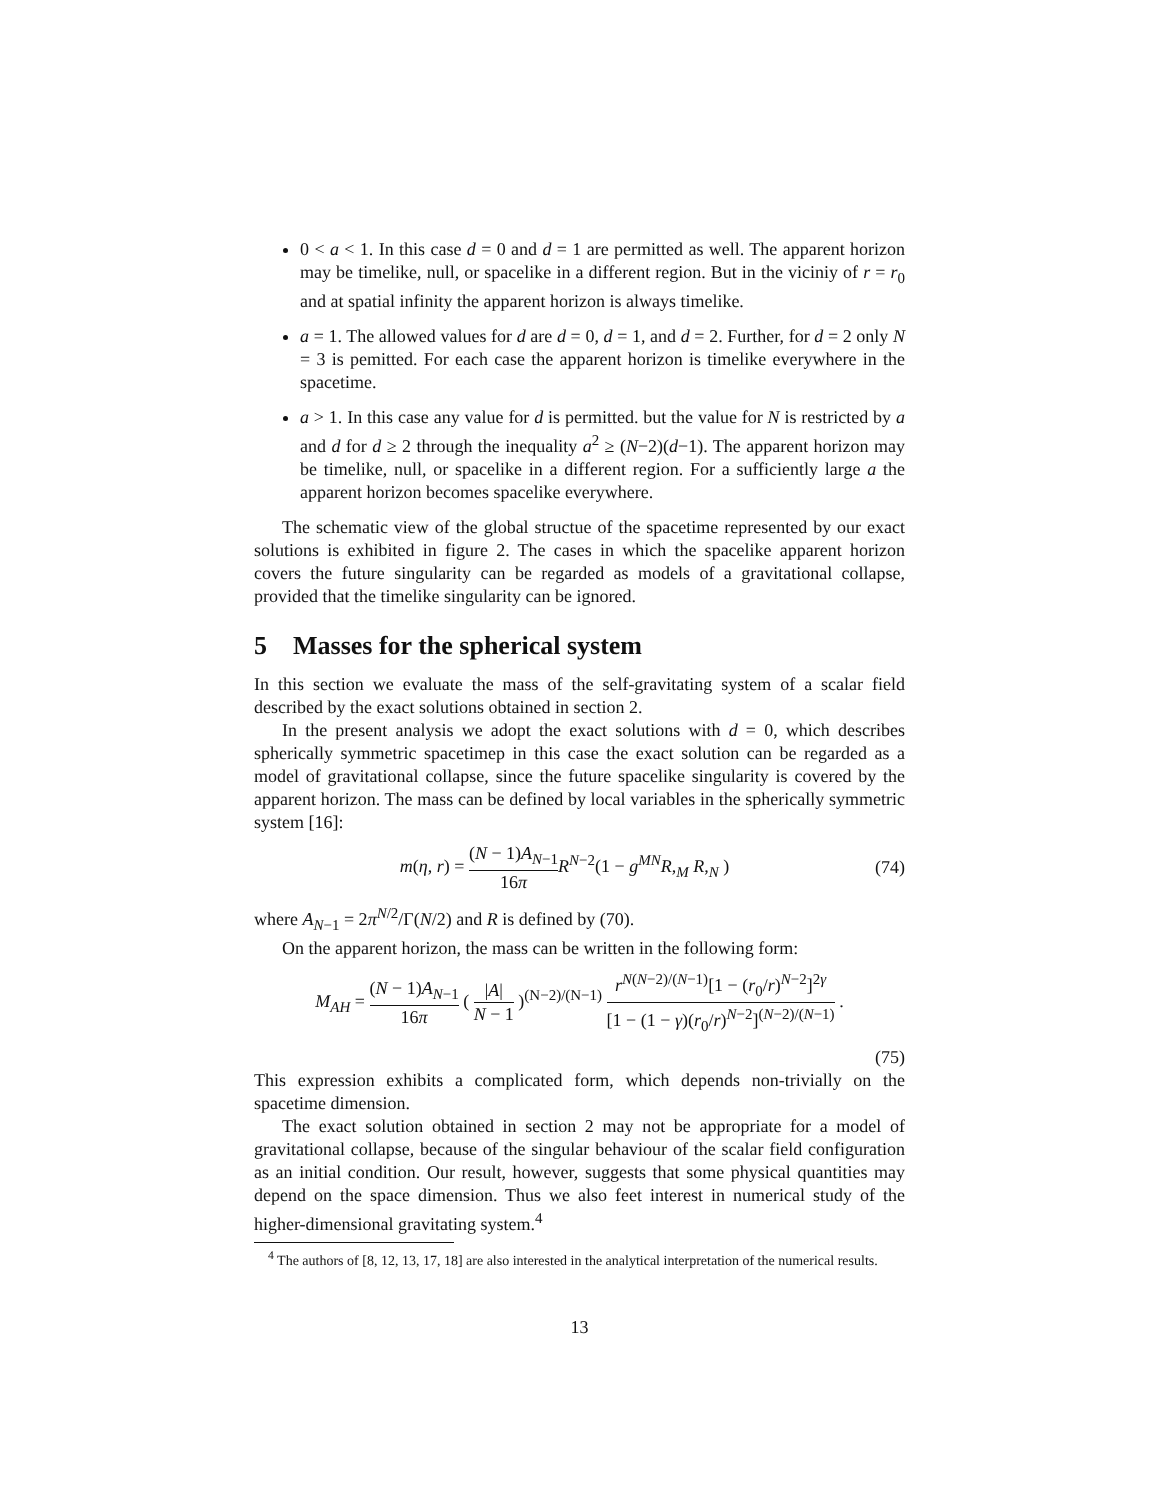0 < a < 1. In this case d = 0 and d = 1 are permitted as well. The apparent horizon may be timelike, null, or spacelike in a different region. But in the viciniy of r = r<sub>0</sub> and at spatial infinity the apparent horizon is always timelike.
a = 1. The allowed values for d are d = 0, d = 1, and d = 2. Further, for d = 2 only N = 3 is pemitted. For each case the apparent horizon is timelike everywhere in the spacetime.
a > 1. In this case any value for d is permitted. but the value for N is restricted by a and d for d ≥ 2 through the inequality a<sup>2</sup> ≥ (N−2)(d−1). The apparent horizon may be timelike, null, or spacelike in a different region. For a sufficiently large a the apparent horizon becomes spacelike everywhere.
The schematic view of the global structue of the spacetime represented by our exact solutions is exhibited in figure 2. The cases in which the spacelike apparent horizon covers the future singularity can be regarded as models of a gravitational collapse, provided that the timelike singularity can be ignored.
5 Masses for the spherical system
In this section we evaluate the mass of the self-gravitating system of a scalar field described by the exact solutions obtained in section 2.
In the present analysis we adopt the exact solutions with d = 0, which describes spherically symmetric spacetimep in this case the exact solution can be regarded as a model of gravitational collapse, since the future spacelike singularity is covered by the apparent horizon. The mass can be defined by local variables in the spherically symmetric system [16]:
m(η, r) = (N − 1)A<sub>N−1</sub> 16π R<sup>N−2</sup>(1 − g<sup>MN</sup>R,<sub>M</sub> R,<sub>N</sub> ) (74)
where A<sub>N−1</sub> = 2π<sup>N/2</sup>/Γ(N/2) and R is defined by (70).
On the apparent horizon, the mass can be written in the following form:
M<sub>AH</sub> = (N − 1)A<sub>N−1</sub> 16π ( |A| N − 1 )<sup>(N−2)/(N−1)</sup> r<sup>N(N−2)/(N−1)</sup>[1 − (r<sub>0</sub>/r)<sup>N−2</sup>]<sup>2γ</sup> [1 − (1 − γ)(r<sub>0</sub>/r)<sup>N−2</sup>]<sup>(N−2)/(N−1)</sup> .
(75)
This expression exhibits a complicated form, which depends non-trivially on the spacetime dimension.
The exact solution obtained in section 2 may not be appropriate for a model of gravitational collapse, because of the singular behaviour of the scalar field configuration as an initial condition. Our result, however, suggests that some physical quantities may depend on the space dimension. Thus we also feet interest in numerical study of the higher-dimensional gravitating system.<sup>4</sup>
<sup>4</sup> The authors of [8, 12, 13, 17, 18] are also interested in the analytical interpretation of the numerical results.
13